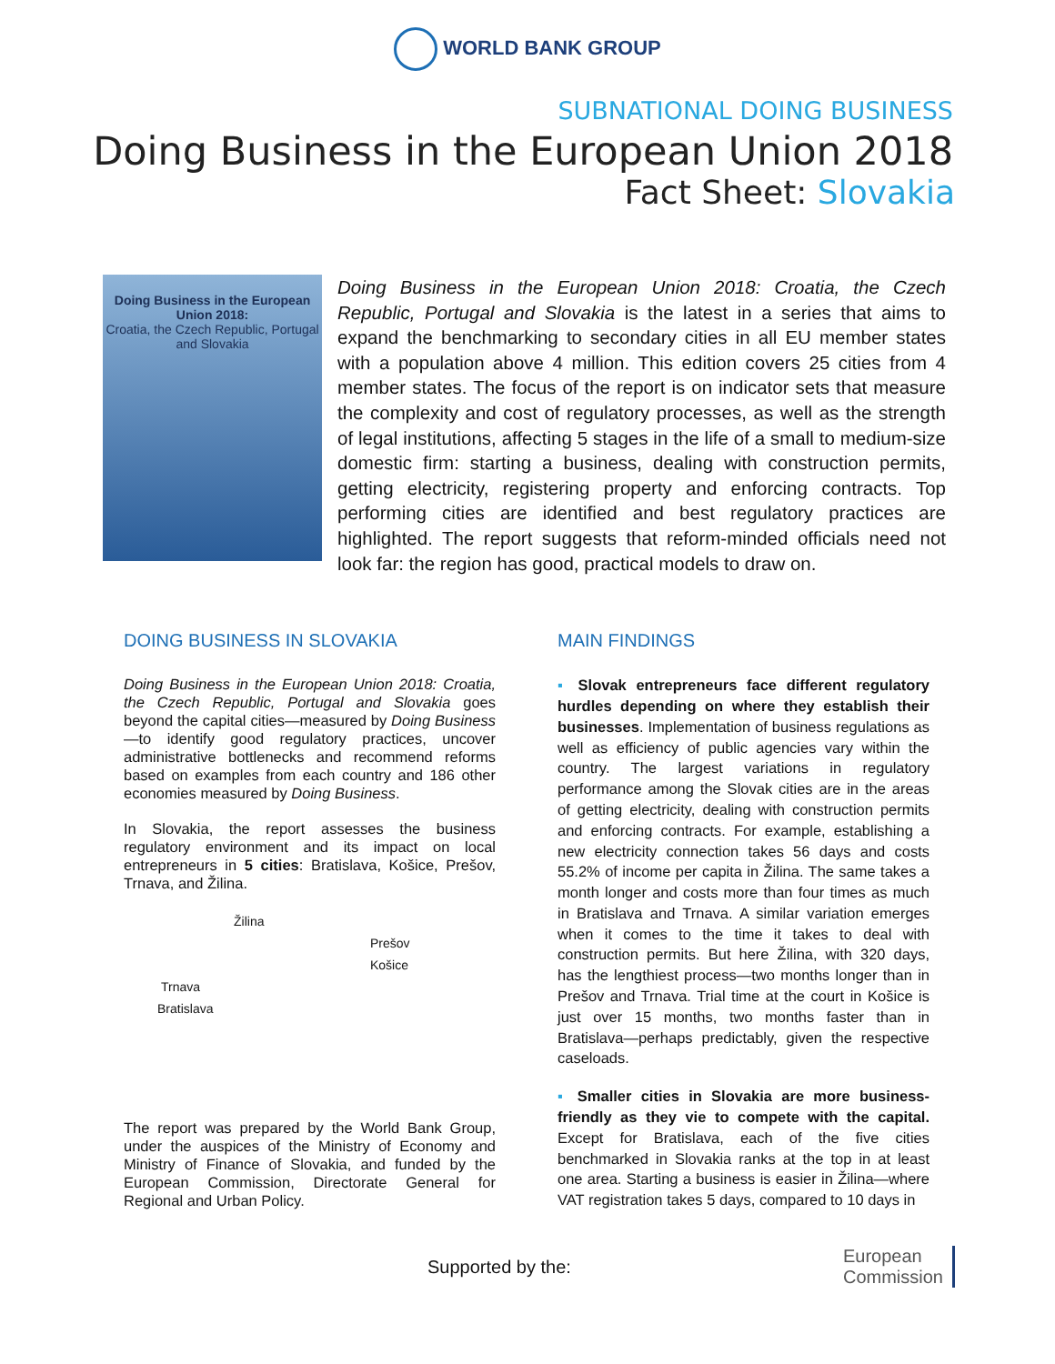WORLD BANK GROUP
SUBNATIONAL DOING BUSINESS
Doing Business in the European Union 2018
Fact Sheet: Slovakia
Doing Business in the European Union 2018:
Croatia, the Czech Republic, Portugal and Slovakia
Doing Business in the European Union 2018: Croatia, the Czech Republic, Portugal and Slovakia is the latest in a series that aims to expand the benchmarking to secondary cities in all EU member states with a population above 4 million. This edition covers 25 cities from 4 member states. The focus of the report is on indicator sets that measure the complexity and cost of regulatory processes, as well as the strength of legal institutions, affecting 5 stages in the life of a small to medium-size domestic firm: starting a business, dealing with construction permits, getting electricity, registering property and enforcing contracts. Top performing cities are identified and best regulatory practices are highlighted. The report suggests that reform-minded officials need not look far: the region has good, practical models to draw on.
DOING BUSINESS IN SLOVAKIA
Doing Business in the European Union 2018: Croatia, the Czech Republic, Portugal and Slovakia goes beyond the capital cities—measured by Doing Business—to identify good regulatory practices, uncover administrative bottlenecks and recommend reforms based on examples from each country and 186 other economies measured by Doing Business.
In Slovakia, the report assesses the business regulatory environment and its impact on local entrepreneurs in 5 cities: Bratislava, Košice, Prešov, Trnava, and Žilina.
Žilina
Prešov
Košice
Trnava
Bratislava
The report was prepared by the World Bank Group, under the auspices of the Ministry of Economy and Ministry of Finance of Slovakia, and funded by the European Commission, Directorate General for Regional and Urban Policy.
MAIN FINDINGS
▪ Slovak entrepreneurs face different regulatory hurdles depending on where they establish their businesses. Implementation of business regulations as well as efficiency of public agencies vary within the country. The largest variations in regulatory performance among the Slovak cities are in the areas of getting electricity, dealing with construction permits and enforcing contracts. For example, establishing a new electricity connection takes 56 days and costs 55.2% of income per capita in Žilina. The same takes a month longer and costs more than four times as much in Bratislava and Trnava. A similar variation emerges when it comes to the time it takes to deal with construction permits. But here Žilina, with 320 days, has the lengthiest process—two months longer than in Prešov and Trnava. Trial time at the court in Košice is just over 15 months, two months faster than in Bratislava—perhaps predictably, given the respective caseloads.
▪ Smaller cities in Slovakia are more business-friendly as they vie to compete with the capital. Except for Bratislava, each of the five cities benchmarked in Slovakia ranks at the top in at least one area. Starting a business is easier in Žilina—where VAT registration takes 5 days, compared to 10 days in
Supported by the: European
Commission